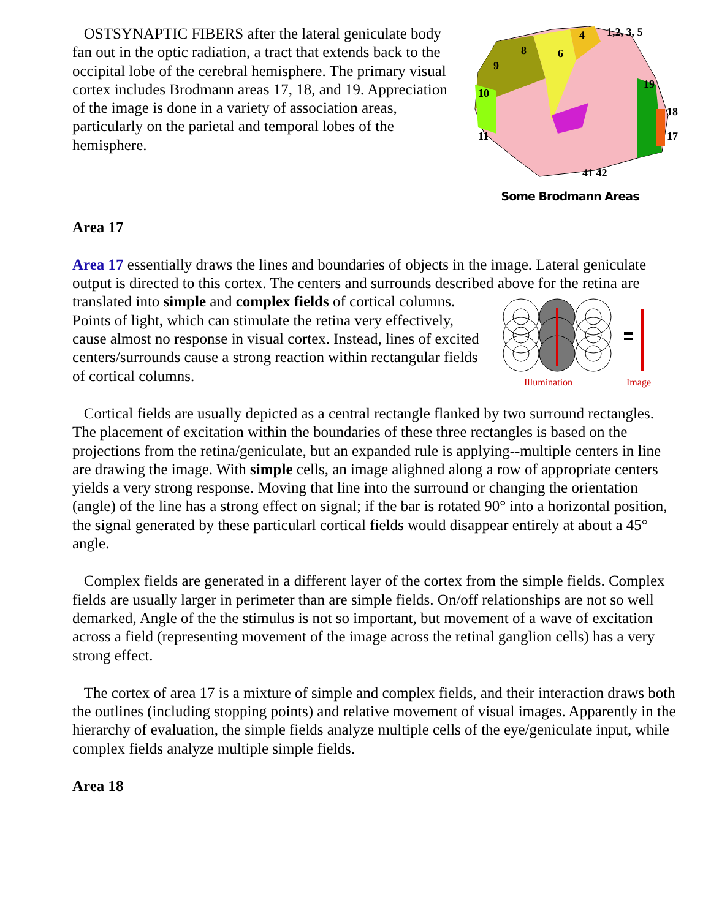1,2, 3, 5
4
8
6
9
10
11
19
18
17
41 42
Some Brodmann Areas
OSTSYNAPTIC FIBERS after the lateral geniculate body fan out in the optic radiation, a tract that extends back to the occipital lobe of the cerebral hemisphere. The primary visual cortex includes Brodmann areas 17, 18, and 19. Appreciation of the image is done in a variety of association areas, particularly on the parietal and temporal lobes of the hemisphere.
Area 17
Area 17 essentially draws the lines and boundaries of objects in the image. Lateral geniculate output is directed to this cortex. The centers and surrounds described above for the retina are translated into simple and complex fields of cortical columns.
Illumination
Image
Points of light, which can stimulate the retina very effectively, cause almost no response in visual cortex. Instead, lines of excited centers/surrounds cause a strong reaction within rectangular fields of cortical columns.
Cortical fields are usually depicted as a central rectangle flanked by two surround rectangles. The placement of excitation within the boundaries of these three rectangles is based on the projections from the retina/geniculate, but an expanded rule is applying--multiple centers in line are drawing the image. With simple cells, an image alighned along a row of appropriate centers yields a very strong response. Moving that line into the surround or changing the orientation (angle) of the line has a strong effect on signal; if the bar is rotated 90° into a horizontal position, the signal generated by these particularl cortical fields would disappear entirely at about a 45° angle.
Complex fields are generated in a different layer of the cortex from the simple fields. Complex fields are usually larger in perimeter than are simple fields. On/off relationships are not so well demarked, Angle of the the stimulus is not so important, but movement of a wave of excitation across a field (representing movement of the image across the retinal ganglion cells) has a very strong effect.
The cortex of area 17 is a mixture of simple and complex fields, and their interaction draws both the outlines (including stopping points) and relative movement of visual images. Apparently in the hierarchy of evaluation, the simple fields analyze multiple cells of the eye/geniculate input, while complex fields analyze multiple simple fields.
Area 18